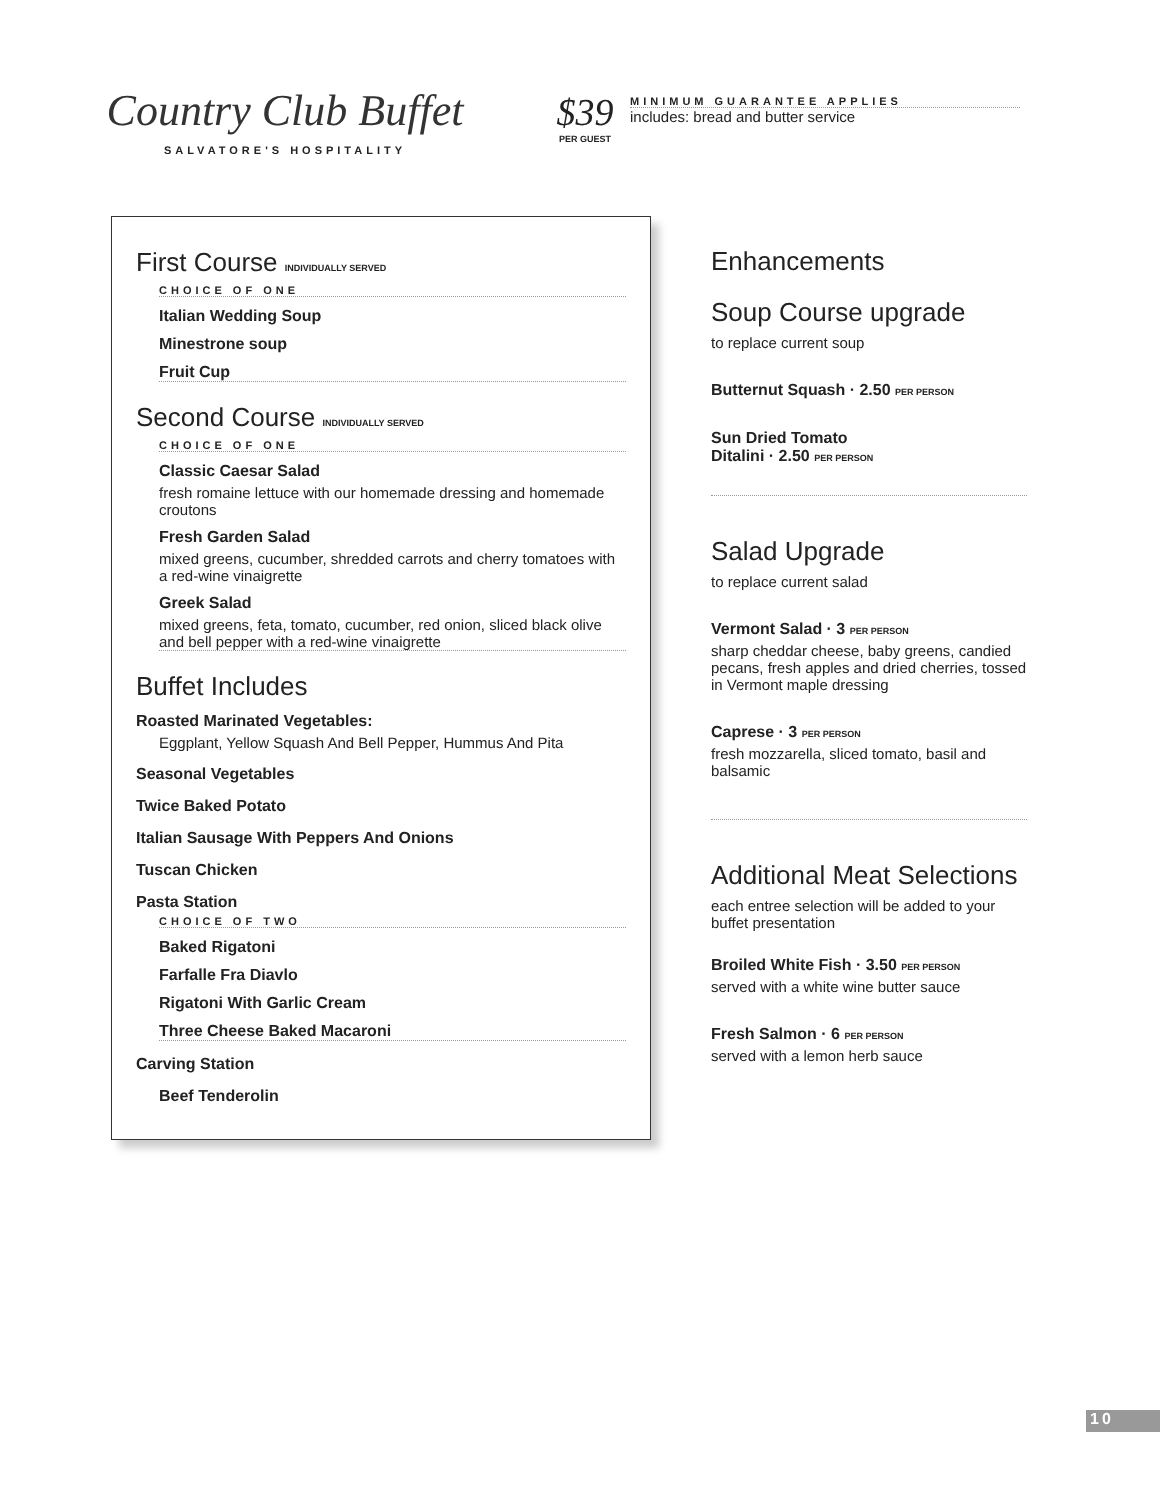Country Club Buffet
SALVATORE'S HOSPITALITY
$39
PER GUEST
MINIMUM GUARANTEE APPLIES
includes: bread and butter service
First Course INDIVIDUALLY SERVED
CHOICE OF ONE
Italian Wedding Soup
Minestrone soup
Fruit Cup
Second Course INDIVIDUALLY SERVED
CHOICE OF ONE
Classic Caesar Salad
fresh romaine lettuce with our homemade dressing and homemade croutons
Fresh Garden Salad
mixed greens, cucumber, shredded carrots and cherry tomatoes with a red-wine vinaigrette
Greek Salad
mixed greens, feta, tomato, cucumber, red onion, sliced black olive and bell pepper with a red-wine vinaigrette
Buffet Includes
Roasted Marinated Vegetables:
Eggplant, Yellow Squash And Bell Pepper, Hummus And Pita
Seasonal Vegetables
Twice Baked Potato
Italian Sausage With Peppers And Onions
Tuscan Chicken
Pasta Station
CHOICE OF TWO
Baked Rigatoni
Farfalle Fra Diavlo
Rigatoni With Garlic Cream
Three Cheese Baked Macaroni
Carving Station
Beef Tenderolin
Enhancements
Soup Course upgrade
to replace current soup
Butternut Squash · 2.50 PER PERSON
Sun Dried Tomato
Ditalini · 2.50 PER PERSON
Salad Upgrade
to replace current salad
Vermont Salad · 3 PER PERSON
sharp cheddar cheese, baby greens, candied pecans, fresh apples and dried cherries, tossed in Vermont maple dressing
Caprese · 3 PER PERSON
fresh mozzarella, sliced tomato, basil and balsamic
Additional Meat Selections
each entree selection will be added to your buffet presentation
Broiled White Fish · 3.50 PER PERSON
served with a white wine butter sauce
Fresh Salmon · 6 PER PERSON
served with a lemon herb sauce
10